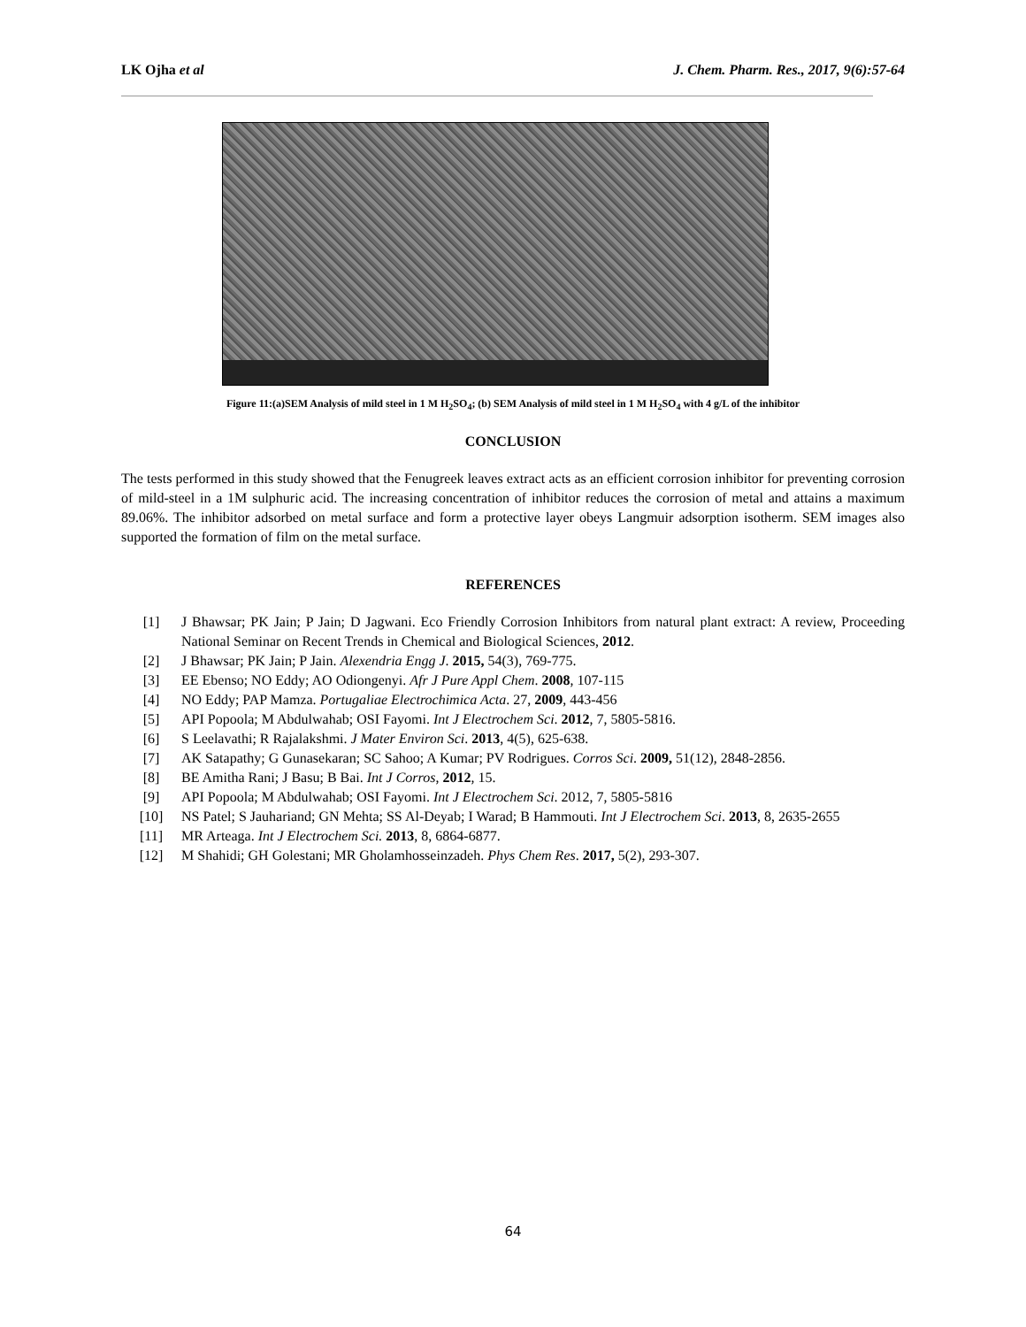LK Ojha et al J. Chem. Pharm. Res., 2017, 9(6):57-64
Figure 11:(a)SEM Analysis of mild steel in 1 M H<sub>2</sub>SO<sub>4</sub>; (b) SEM Analysis of mild steel in 1 M H<sub>2</sub>SO<sub>4</sub> with 4 g/L of the inhibitor
CONCLUSION
The tests performed in this study showed that the Fenugreek leaves extract acts as an efficient corrosion inhibitor for preventing corrosion of mild-steel in a 1M sulphuric acid. The increasing concentration of inhibitor reduces the corrosion of metal and attains a maximum 89.06%. The inhibitor adsorbed on metal surface and form a protective layer obeys Langmuir adsorption isotherm. SEM images also supported the formation of film on the metal surface.
REFERENCES
[1] J Bhawsar; PK Jain; P Jain; D Jagwani. Eco Friendly Corrosion Inhibitors from natural plant extract: A review, Proceeding National Seminar on Recent Trends in Chemical and Biological Sciences, 2012.
[2] J Bhawsar; PK Jain; P Jain. Alexendria Engg J. 2015, 54(3), 769-775.
[3] EE Ebenso; NO Eddy; AO Odiongenyi. Afr J Pure Appl Chem. 2008, 107-115
[4] NO Eddy; PAP Mamza. Portugaliae Electrochimica Acta. 27, 2009, 443-456
[5] API Popoola; M Abdulwahab; OSI Fayomi. Int J Electrochem Sci. 2012, 7, 5805-5816.
[6] S Leelavathi; R Rajalakshmi. J Mater Environ Sci. 2013, 4(5), 625-638.
[7] AK Satapathy; G Gunasekaran; SC Sahoo; A Kumar; PV Rodrigues. Corros Sci. 2009, 51(12), 2848-2856.
[8] BE Amitha Rani; J Basu; B Bai. Int J Corros, 2012, 15.
[9] API Popoola; M Abdulwahab; OSI Fayomi. Int J Electrochem Sci. 2012, 7, 5805-5816
[10] NS Patel; S Jauhariand; GN Mehta; SS Al-Deyab; I Warad; B Hammouti. Int J Electrochem Sci. 2013, 8, 2635-2655
[11] MR Arteaga. Int J Electrochem Sci. 2013, 8, 6864-6877.
[12] M Shahidi; GH Golestani; MR Gholamhosseinzadeh. Phys Chem Res. 2017, 5(2), 293-307.
64